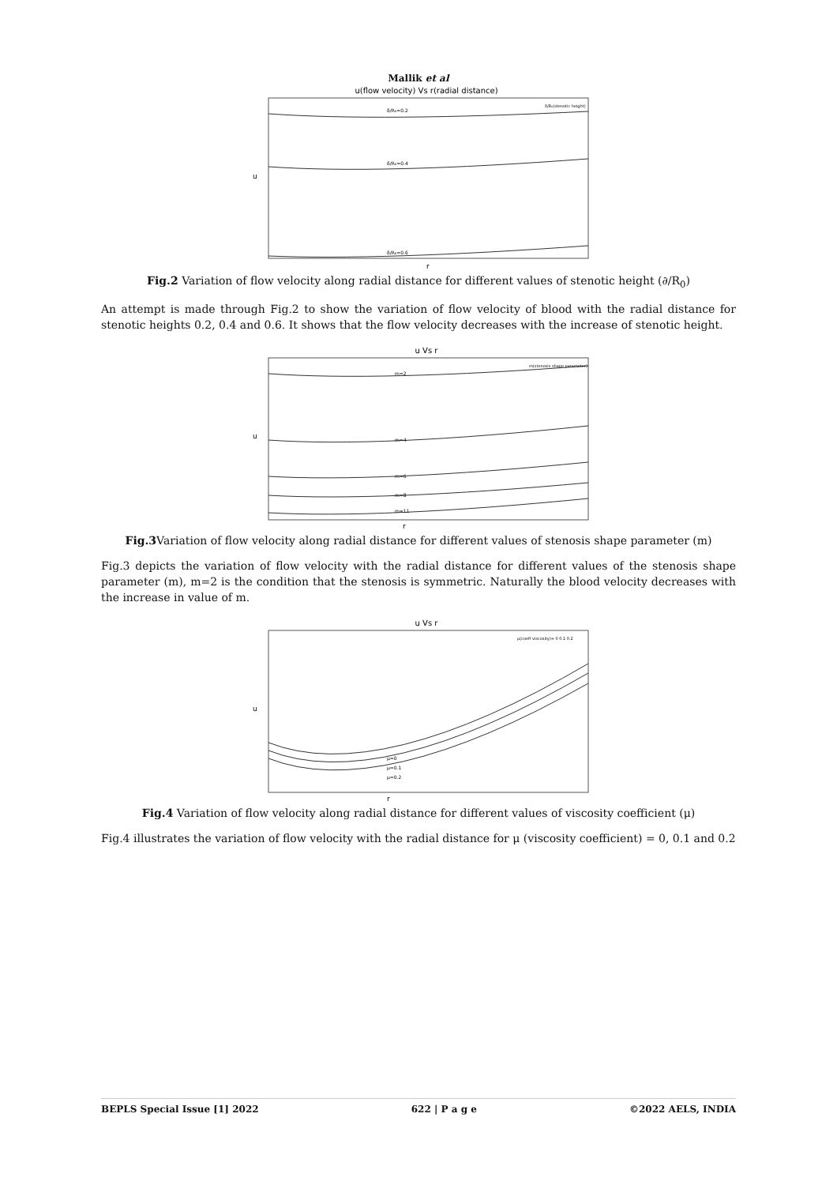Mallik et al
u(flow velocity) Vs r(radial distance)
δ/R₀=0.2
δ/R₀=0.4
δ/R₀=0.6
δ/R₀(stenotic height)
u
r
Fig.2 Variation of flow velocity along radial distance for different values of stenotic height (∂/R<sub>0</sub>)
An attempt is made through Fig.2 to show the variation of flow velocity of blood with the radial distance for stenotic heights 0.2, 0.4 and 0.6. It shows that the flow velocity decreases with the increase of stenotic height.
u Vs r
m=2
m=4
m=6
m=8
m=11
m(stenosis shape parameter)
u
r
Fig.3 Variation of flow velocity along radial distance for different values of stenosis shape parameter (m)
Fig.3 depicts the variation of flow velocity with the radial distance for different values of the stenosis shape parameter (m), m=2 is the condition that the stenosis is symmetric. Naturally the blood velocity decreases with the increase in value of m.
u Vs r
μ=0
μ=0.1
μ=0.2
μ(coeff viscosity)= 0 0.1 0.2
u
r
Fig.4 Variation of flow velocity along radial distance for different values of viscosity coefficient (μ)
Fig.4 illustrates the variation of flow velocity with the radial distance for μ (viscosity coefficient) = 0, 0.1 and 0.2
BEPLS Special Issue [1] 2022 622 | P a g e ©2022 AELS, INDIA